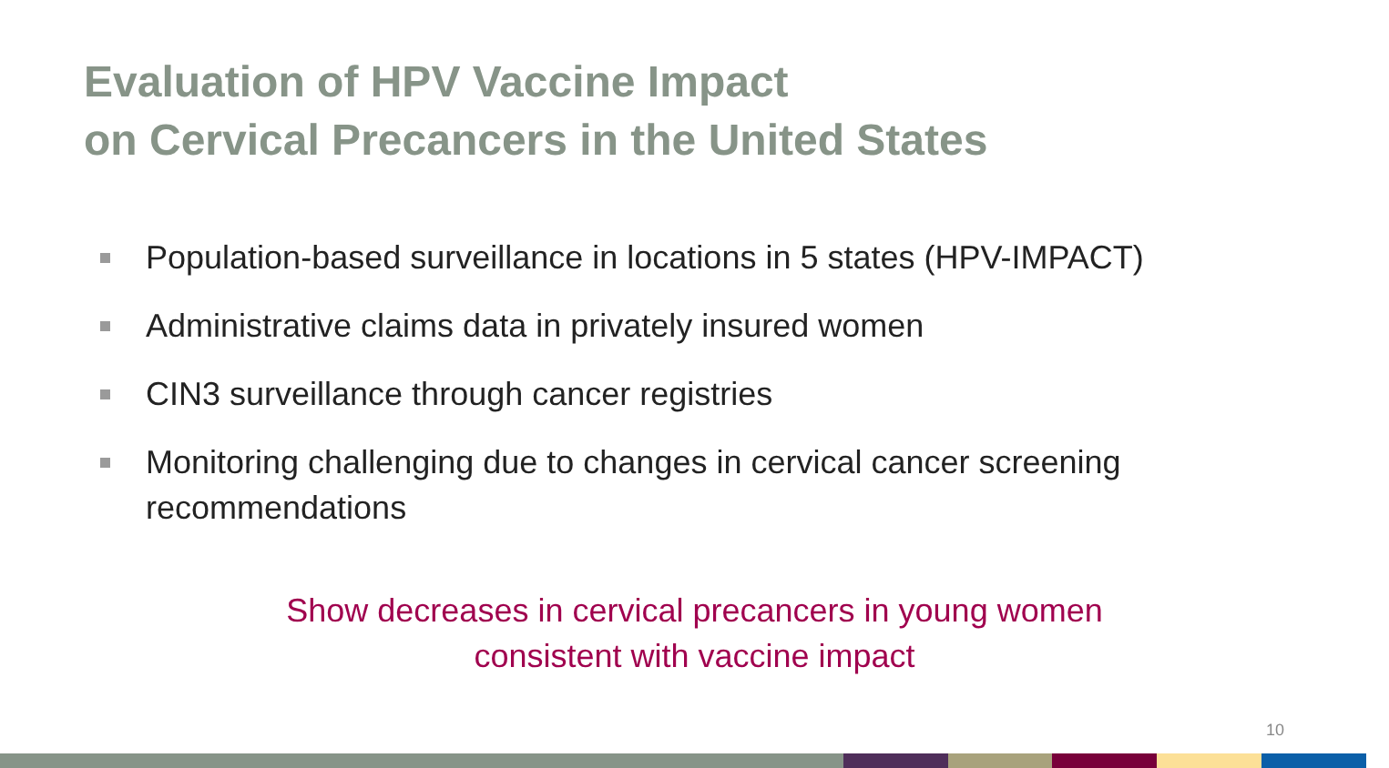Evaluation of HPV Vaccine Impact
on Cervical Precancers in the United States
Population-based surveillance in locations in 5 states (HPV-IMPACT)
Administrative claims data in privately insured women
CIN3 surveillance through cancer registries
Monitoring challenging due to changes in cervical cancer screening recommendations
Show decreases in cervical precancers in young women
consistent with vaccine impact
10